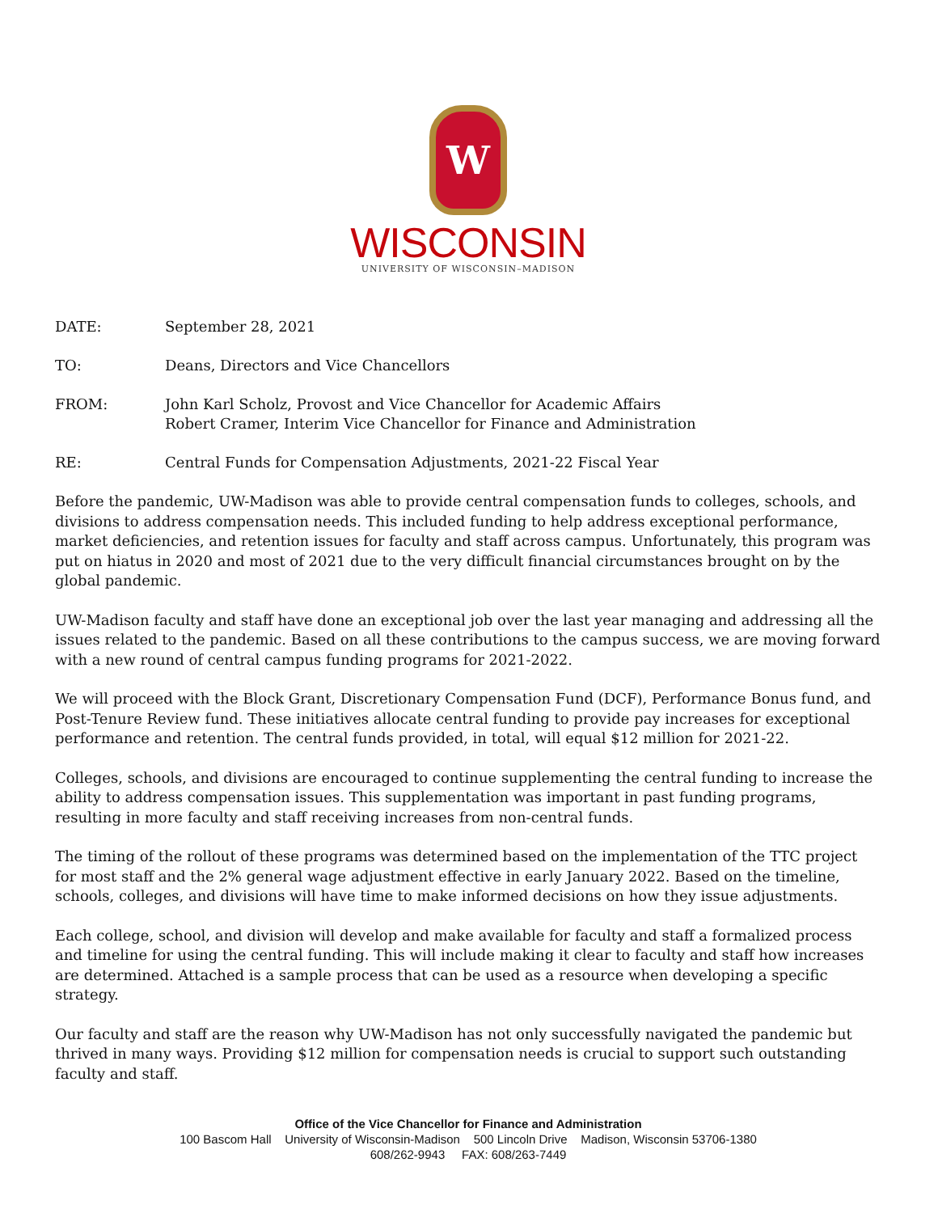W
WISCONSIN
UNIVERSITY OF WISCONSIN–MADISON
DATE: September 28, 2021
TO: Deans, Directors and Vice Chancellors
FROM: John Karl Scholz, Provost and Vice Chancellor for Academic Affairs
Robert Cramer, Interim Vice Chancellor for Finance and Administration
RE: Central Funds for Compensation Adjustments, 2021-22 Fiscal Year
Before the pandemic, UW-Madison was able to provide central compensation funds to colleges, schools, and divisions to address compensation needs. This included funding to help address exceptional performance, market deficiencies, and retention issues for faculty and staff across campus. Unfortunately, this program was put on hiatus in 2020 and most of 2021 due to the very difficult financial circumstances brought on by the global pandemic.
UW-Madison faculty and staff have done an exceptional job over the last year managing and addressing all the issues related to the pandemic. Based on all these contributions to the campus success, we are moving forward with a new round of central campus funding programs for 2021-2022.
We will proceed with the Block Grant, Discretionary Compensation Fund (DCF), Performance Bonus fund, and Post-Tenure Review fund. These initiatives allocate central funding to provide pay increases for exceptional performance and retention. The central funds provided, in total, will equal $12 million for 2021-22.
Colleges, schools, and divisions are encouraged to continue supplementing the central funding to increase the ability to address compensation issues. This supplementation was important in past funding programs, resulting in more faculty and staff receiving increases from non-central funds.
The timing of the rollout of these programs was determined based on the implementation of the TTC project for most staff and the 2% general wage adjustment effective in early January 2022. Based on the timeline, schools, colleges, and divisions will have time to make informed decisions on how they issue adjustments.
Each college, school, and division will develop and make available for faculty and staff a formalized process and timeline for using the central funding. This will include making it clear to faculty and staff how increases are determined. Attached is a sample process that can be used as a resource when developing a specific strategy.
Our faculty and staff are the reason why UW-Madison has not only successfully navigated the pandemic but thrived in many ways. Providing $12 million for compensation needs is crucial to support such outstanding faculty and staff.
Office of the Vice Chancellor for Finance and Administration
100 Bascom Hall University of Wisconsin-Madison 500 Lincoln Drive Madison, Wisconsin 53706-1380
608/262-9943 FAX: 608/263-7449